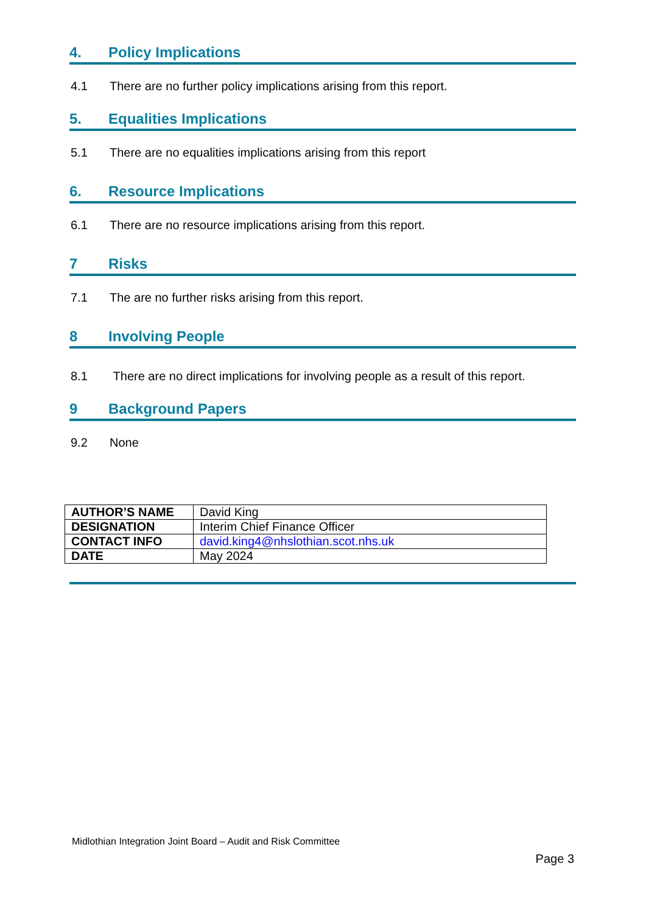4. Policy Implications
4.1 There are no further policy implications arising from this report.
5. Equalities Implications
5.1 There are no equalities implications arising from this report
6. Resource Implications
6.1 There are no resource implications arising from this report.
7 Risks
7.1 The are no further risks arising from this report.
8 Involving People
8.1 There are no direct implications for involving people as a result of this report.
9 Background Papers
9.2 None
| AUTHOR’S NAME | David King |
| DESIGNATION | Interim Chief Finance Officer |
| CONTACT INFO | david.king4@nhslothian.scot.nhs.uk |
| DATE | May 2024 |
Midlothian Integration Joint Board – Audit and Risk Committee
Page 3